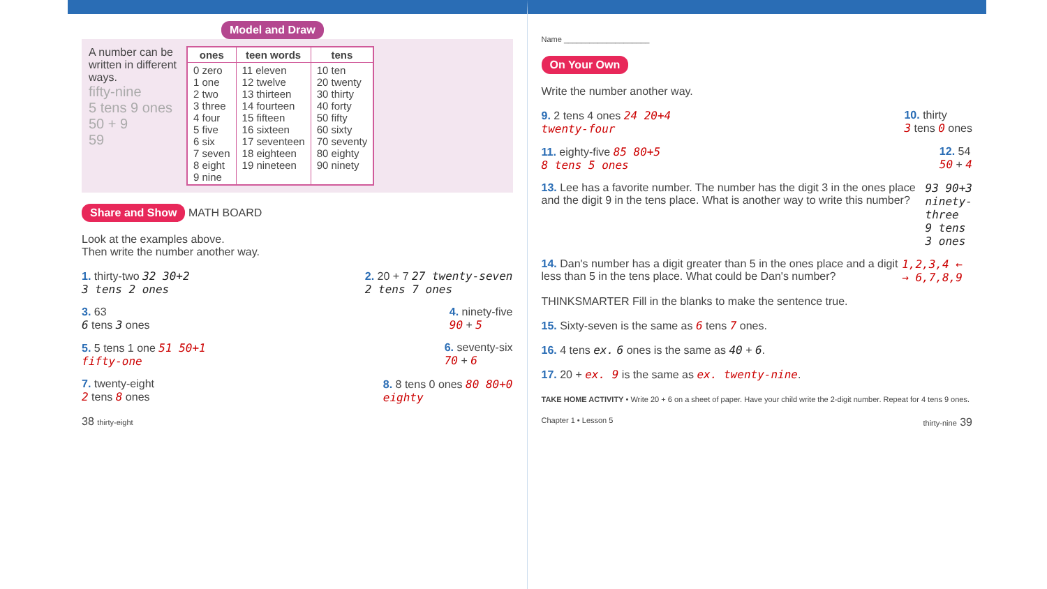Model and Draw
A number can be written in different ways.
fifty-nine
5 tens 9 ones
50 + 9
59
| ones | teen words | tens |
| --- | --- | --- |
| 0 zero 1 one 2 two 3 three 4 four 5 five 6 six 7 seven 8 eight 9 nine | 11 eleven 12 twelve 13 thirteen 14 fourteen 15 fifteen 16 sixteen 17 seventeen 18 eighteen 19 nineteen | 10 ten 20 twenty 30 thirty 40 forty 50 fifty 60 sixty 70 seventy 80 eighty 90 ninety |
Share and Show MATH BOARD
Look at the examples above.
Then write the number another way.
1. thirty-two 32 30+2
3 tens 2 ones
2. 20 + 7 27 twenty-seven
2 tens 7 ones
3. 63
6 tens 3 ones
4. ninety-five
90 + 5
5. 5 tens 1 one 51 50+1
fifty-one
6. seventy-six
70 + 6
7. twenty-eight
2 tens 8 ones
8. 8 tens 0 ones 80 80+0
eighty
38 thirty-eight
Name ____________________
On Your Own
Write the number another way.
9. 2 tens 4 ones 24 20+4
twenty-four
10. thirty
3 tens 0 ones
11. eighty-five 85 80+5
8 tens 5 ones
12. 54
50 + 4
13. Lee has a favorite number. The number has the digit 3 in the ones place and the digit 9 in the tens place. What is another way to write this number?
93 90+3
ninety-three
9 tens 3 ones
14. Dan's number has a digit greater than 5 in the ones place and a digit less than 5 in the tens place. What could be Dan's number?
1,2,3,4 ← → 6,7,8,9
THINKSMARTER Fill in the blanks to make the sentence true.
15. Sixty-seven is the same as 6 tens 7 ones.
16. 4 tens ex. 6 ones is the same as 40 + 6.
17. 20 + ex. 9 is the same as ex. twenty-nine.
TAKE HOME ACTIVITY • Write 20 + 6 on a sheet of paper. Have your child write the 2-digit number. Repeat for 4 tens 9 ones.
Chapter 1 • Lesson 5 thirty-nine 39